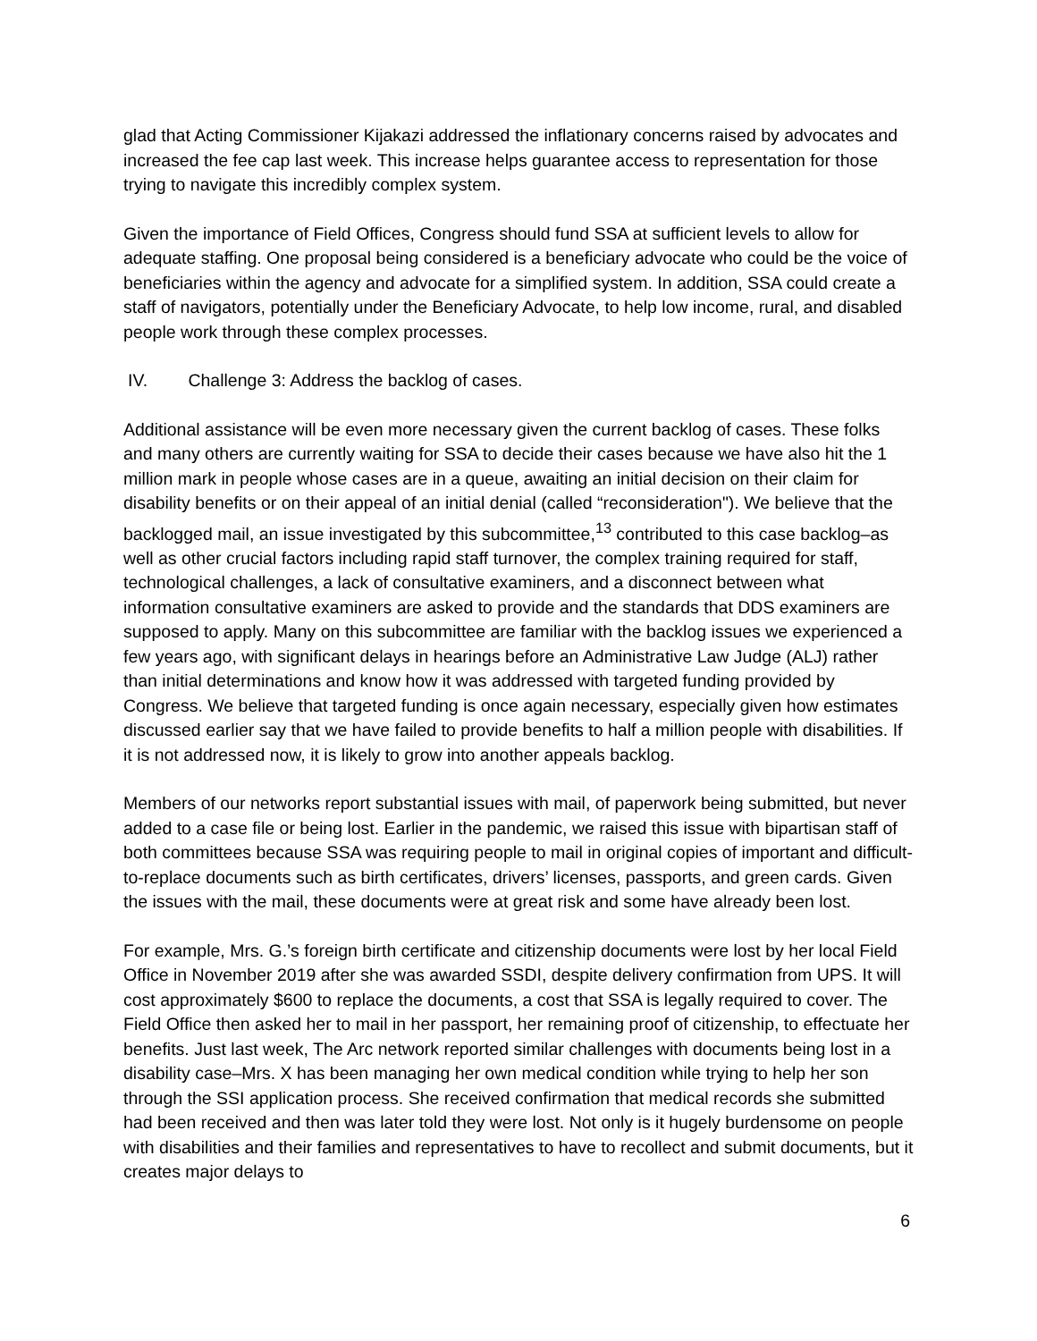glad that Acting Commissioner Kijakazi addressed the inflationary concerns raised by advocates and increased the fee cap last week. This increase helps guarantee access to representation for those trying to navigate this incredibly complex system.
Given the importance of Field Offices, Congress should fund SSA at sufficient levels to allow for adequate staffing. One proposal being considered is a beneficiary advocate who could be the voice of beneficiaries within the agency and advocate for a simplified system. In addition, SSA could create a staff of navigators, potentially under the Beneficiary Advocate, to help low income, rural, and disabled people work through these complex processes.
IV. Challenge 3: Address the backlog of cases.
Additional assistance will be even more necessary given the current backlog of cases. These folks and many others are currently waiting for SSA to decide their cases because we have also hit the 1 million mark in people whose cases are in a queue, awaiting an initial decision on their claim for disability benefits or on their appeal of an initial denial (called “reconsideration"). We believe that the backlogged mail, an issue investigated by this subcommittee,<sup>13</sup> contributed to this case backlog–as well as other crucial factors including rapid staff turnover, the complex training required for staff, technological challenges, a lack of consultative examiners, and a disconnect between what information consultative examiners are asked to provide and the standards that DDS examiners are supposed to apply. Many on this subcommittee are familiar with the backlog issues we experienced a few years ago, with significant delays in hearings before an Administrative Law Judge (ALJ) rather than initial determinations and know how it was addressed with targeted funding provided by Congress. We believe that targeted funding is once again necessary, especially given how estimates discussed earlier say that we have failed to provide benefits to half a million people with disabilities. If it is not addressed now, it is likely to grow into another appeals backlog.
Members of our networks report substantial issues with mail, of paperwork being submitted, but never added to a case file or being lost. Earlier in the pandemic, we raised this issue with bipartisan staff of both committees because SSA was requiring people to mail in original copies of important and difficult-to-replace documents such as birth certificates, drivers’ licenses, passports, and green cards. Given the issues with the mail, these documents were at great risk and some have already been lost.
For example, Mrs. G.’s foreign birth certificate and citizenship documents were lost by her local Field Office in November 2019 after she was awarded SSDI, despite delivery confirmation from UPS. It will cost approximately $600 to replace the documents, a cost that SSA is legally required to cover. The Field Office then asked her to mail in her passport, her remaining proof of citizenship, to effectuate her benefits. Just last week, The Arc network reported similar challenges with documents being lost in a disability case–Mrs. X has been managing her own medical condition while trying to help her son through the SSI application process. She received confirmation that medical records she submitted had been received and then was later told they were lost. Not only is it hugely burdensome on people with disabilities and their families and representatives to have to recollect and submit documents, but it creates major delays to
6